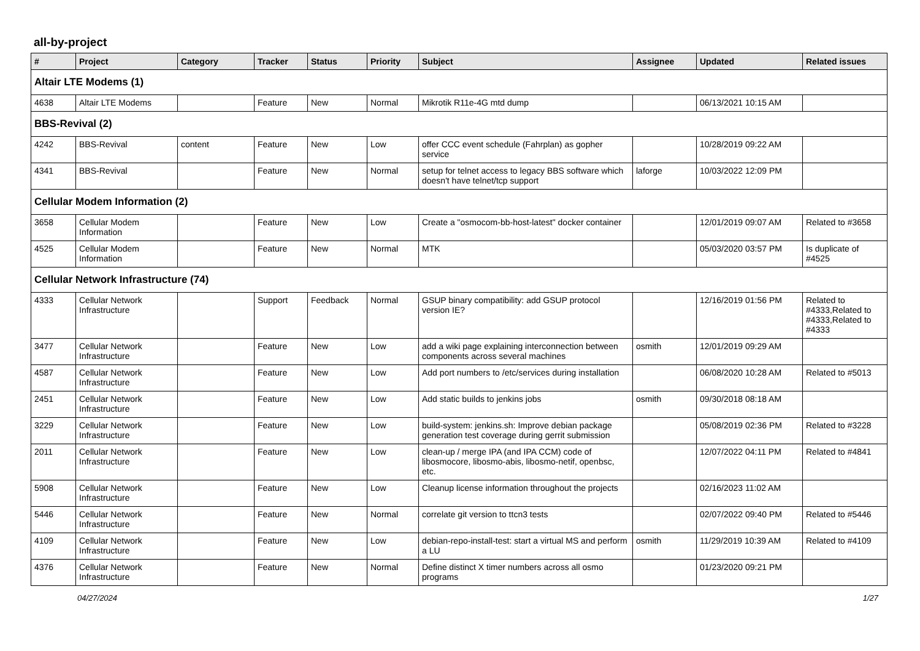all-by-project
| # | Project | Category | Tracker | Status | Priority | Subject | Assignee | Updated | Related issues |
| --- | --- | --- | --- | --- | --- | --- | --- | --- | --- |
| Altair LTE Modems (1) | | | | | | | | | |
| 4638 | Altair LTE Modems | | Feature | New | Normal | Mikrotik R11e-4G mtd dump | | 06/13/2021 10:15 AM | |
| BBS-Revival (2) | | | | | | | | | |
| 4242 | BBS-Revival | content | Feature | New | Low | offer CCC event schedule (Fahrplan) as gopher service | | 10/28/2019 09:22 AM | |
| 4341 | BBS-Revival | | Feature | New | Normal | setup for telnet access to legacy BBS software which doesn't have telnet/tcp support | laforge | 10/03/2022 12:09 PM | |
| Cellular Modem Information (2) | | | | | | | | | |
| 3658 | Cellular Modem Information | | Feature | New | Low | Create a "osmocom-bb-host-latest" docker container | | 12/01/2019 09:07 AM | Related to #3658 |
| 4525 | Cellular Modem Information | | Feature | New | Normal | MTK | | 05/03/2020 03:57 PM | Is duplicate of #4525 |
| Cellular Network Infrastructure (74) | | | | | | | | | |
| 4333 | Cellular Network Infrastructure | | Support | Feedback | Normal | GSUP binary compatibility: add GSUP protocol version IE? | | 12/16/2019 01:56 PM | Related to #4333,Related to #4333,Related to #4333 |
| 3477 | Cellular Network Infrastructure | | Feature | New | Low | add a wiki page explaining interconnection between components across several machines | osmith | 12/01/2019 09:29 AM | |
| 4587 | Cellular Network Infrastructure | | Feature | New | Low | Add port numbers to /etc/services during installation | | 06/08/2020 10:28 AM | Related to #5013 |
| 2451 | Cellular Network Infrastructure | | Feature | New | Low | Add static builds to jenkins jobs | osmith | 09/30/2018 08:18 AM | |
| 3229 | Cellular Network Infrastructure | | Feature | New | Low | build-system: jenkins.sh: Improve debian package generation test coverage during gerrit submission | | 05/08/2019 02:36 PM | Related to #3228 |
| 2011 | Cellular Network Infrastructure | | Feature | New | Low | clean-up / merge IPA (and IPA CCM) code of libosmocore, libosmo-abis, libosmo-netif, openbsc, etc. | | 12/07/2022 04:11 PM | Related to #4841 |
| 5908 | Cellular Network Infrastructure | | Feature | New | Low | Cleanup license information throughout the projects | | 02/16/2023 11:02 AM | |
| 5446 | Cellular Network Infrastructure | | Feature | New | Normal | correlate git version to ttcn3 tests | | 02/07/2022 09:40 PM | Related to #5446 |
| 4109 | Cellular Network Infrastructure | | Feature | New | Low | debian-repo-install-test: start a virtual MS and perform a LU | osmith | 11/29/2019 10:39 AM | Related to #4109 |
| 4376 | Cellular Network Infrastructure | | Feature | New | Normal | Define distinct X timer numbers across all osmo programs | | 01/23/2020 09:21 PM | |
04/27/2024 1/27